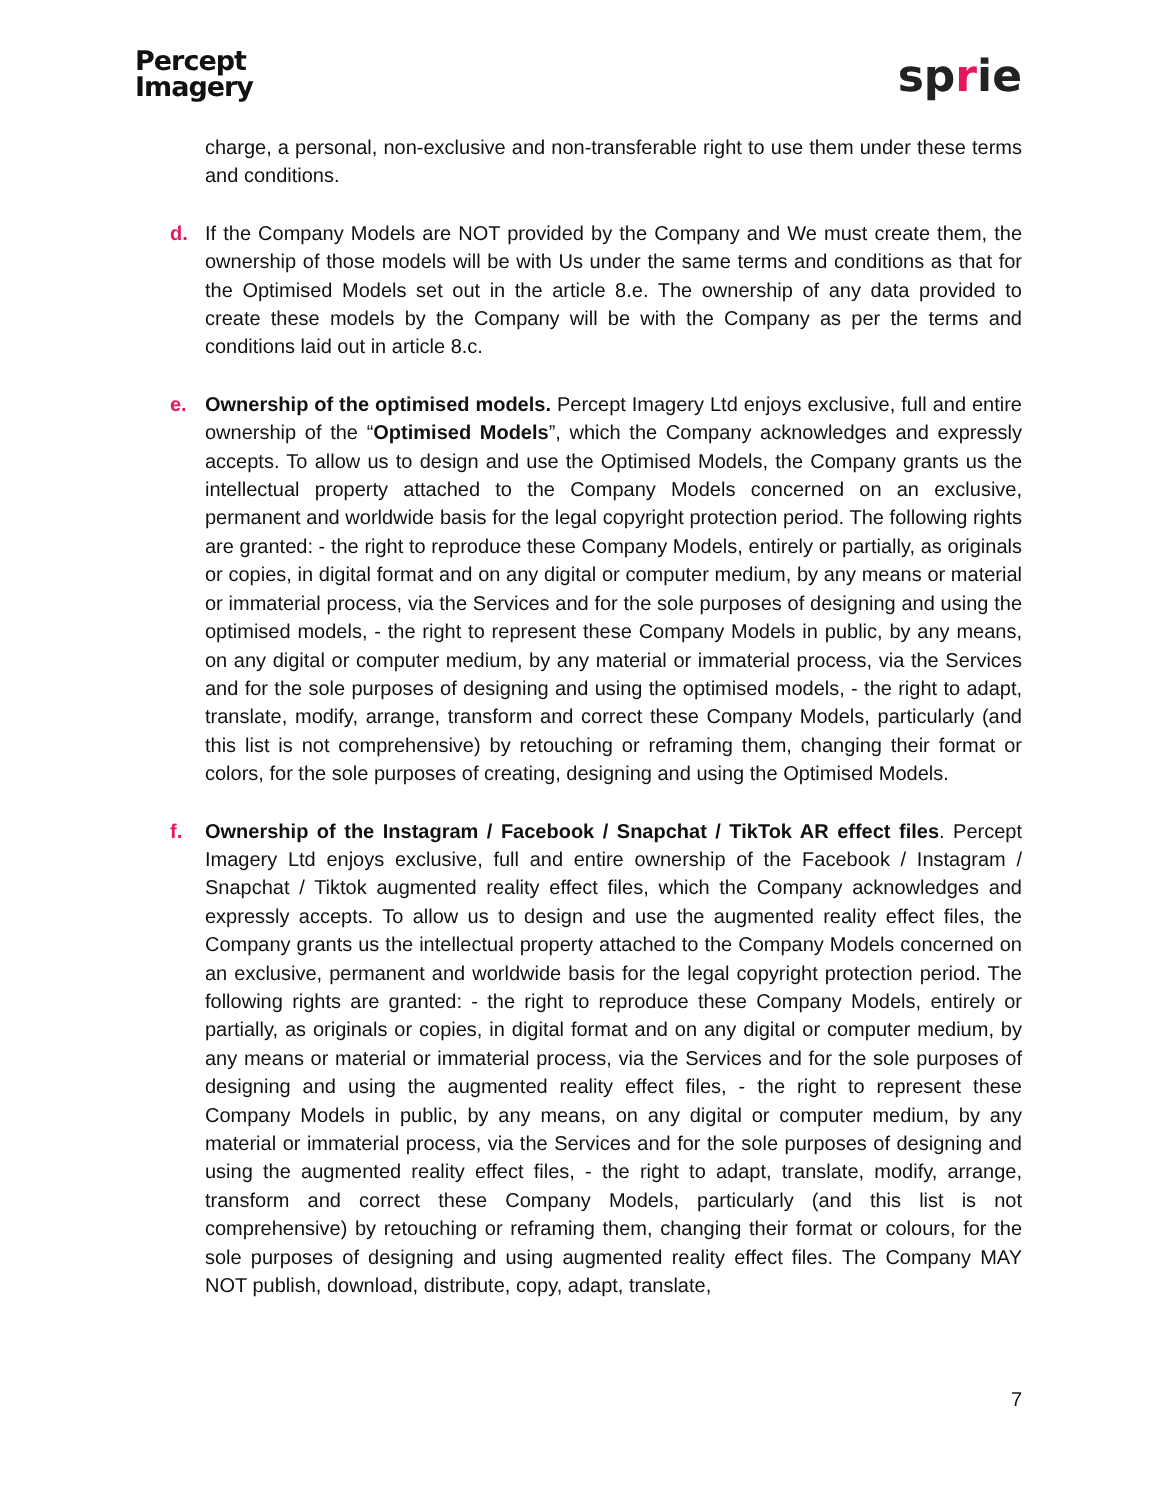Percept
Imagery
sprie
charge, a personal, non-exclusive and non-transferable right to use them under these terms and conditions.
d. If the Company Models are NOT provided by the Company and We must create them, the ownership of those models will be with Us under the same terms and conditions as that for the Optimised Models set out in the article 8.e. The ownership of any data provided to create these models by the Company will be with the Company as per the terms and conditions laid out in article 8.c.
e. Ownership of the optimised models. Percept Imagery Ltd enjoys exclusive, full and entire ownership of the “Optimised Models”, which the Company acknowledges and expressly accepts. To allow us to design and use the Optimised Models, the Company grants us the intellectual property attached to the Company Models concerned on an exclusive, permanent and worldwide basis for the legal copyright protection period. The following rights are granted: - the right to reproduce these Company Models, entirely or partially, as originals or copies, in digital format and on any digital or computer medium, by any means or material or immaterial process, via the Services and for the sole purposes of designing and using the optimised models, - the right to represent these Company Models in public, by any means, on any digital or computer medium, by any material or immaterial process, via the Services and for the sole purposes of designing and using the optimised models, - the right to adapt, translate, modify, arrange, transform and correct these Company Models, particularly (and this list is not comprehensive) by retouching or reframing them, changing their format or colors, for the sole purposes of creating, designing and using the Optimised Models.
f. Ownership of the Instagram / Facebook / Snapchat / TikTok AR effect files. Percept Imagery Ltd enjoys exclusive, full and entire ownership of the Facebook / Instagram / Snapchat / Tiktok augmented reality effect files, which the Company acknowledges and expressly accepts. To allow us to design and use the augmented reality effect files, the Company grants us the intellectual property attached to the Company Models concerned on an exclusive, permanent and worldwide basis for the legal copyright protection period. The following rights are granted: - the right to reproduce these Company Models, entirely or partially, as originals or copies, in digital format and on any digital or computer medium, by any means or material or immaterial process, via the Services and for the sole purposes of designing and using the augmented reality effect files, - the right to represent these Company Models in public, by any means, on any digital or computer medium, by any material or immaterial process, via the Services and for the sole purposes of designing and using the augmented reality effect files, - the right to adapt, translate, modify, arrange, transform and correct these Company Models, particularly (and this list is not comprehensive) by retouching or reframing them, changing their format or colours, for the sole purposes of designing and using augmented reality effect files. The Company MAY NOT publish, download, distribute, copy, adapt, translate,
7